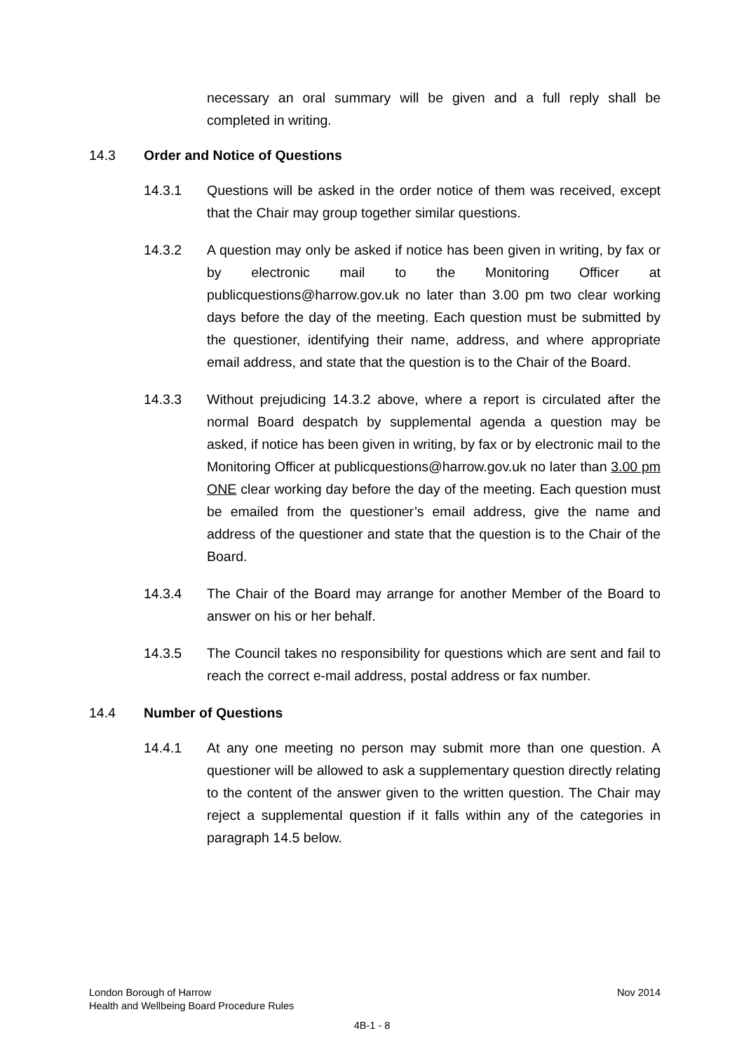necessary an oral summary will be given and a full reply shall be completed in writing.
14.3 Order and Notice of Questions
14.3.1 Questions will be asked in the order notice of them was received, except that the Chair may group together similar questions.
14.3.2 A question may only be asked if notice has been given in writing, by fax or by electronic mail to the Monitoring Officer at publicquestions@harrow.gov.uk no later than 3.00 pm two clear working days before the day of the meeting. Each question must be submitted by the questioner, identifying their name, address, and where appropriate email address, and state that the question is to the Chair of the Board.
14.3.3 Without prejudicing 14.3.2 above, where a report is circulated after the normal Board despatch by supplemental agenda a question may be asked, if notice has been given in writing, by fax or by electronic mail to the Monitoring Officer at publicquestions@harrow.gov.uk no later than 3.00 pm ONE clear working day before the day of the meeting. Each question must be emailed from the questioner’s email address, give the name and address of the questioner and state that the question is to the Chair of the Board.
14.3.4 The Chair of the Board may arrange for another Member of the Board to answer on his or her behalf.
14.3.5 The Council takes no responsibility for questions which are sent and fail to reach the correct e-mail address, postal address or fax number.
14.4 Number of Questions
14.4.1 At any one meeting no person may submit more than one question. A questioner will be allowed to ask a supplementary question directly relating to the content of the answer given to the written question. The Chair may reject a supplemental question if it falls within any of the categories in paragraph 14.5 below.
London Borough of Harrow
Health and Wellbeing Board Procedure Rules
Nov 2014
4B-1 - 8